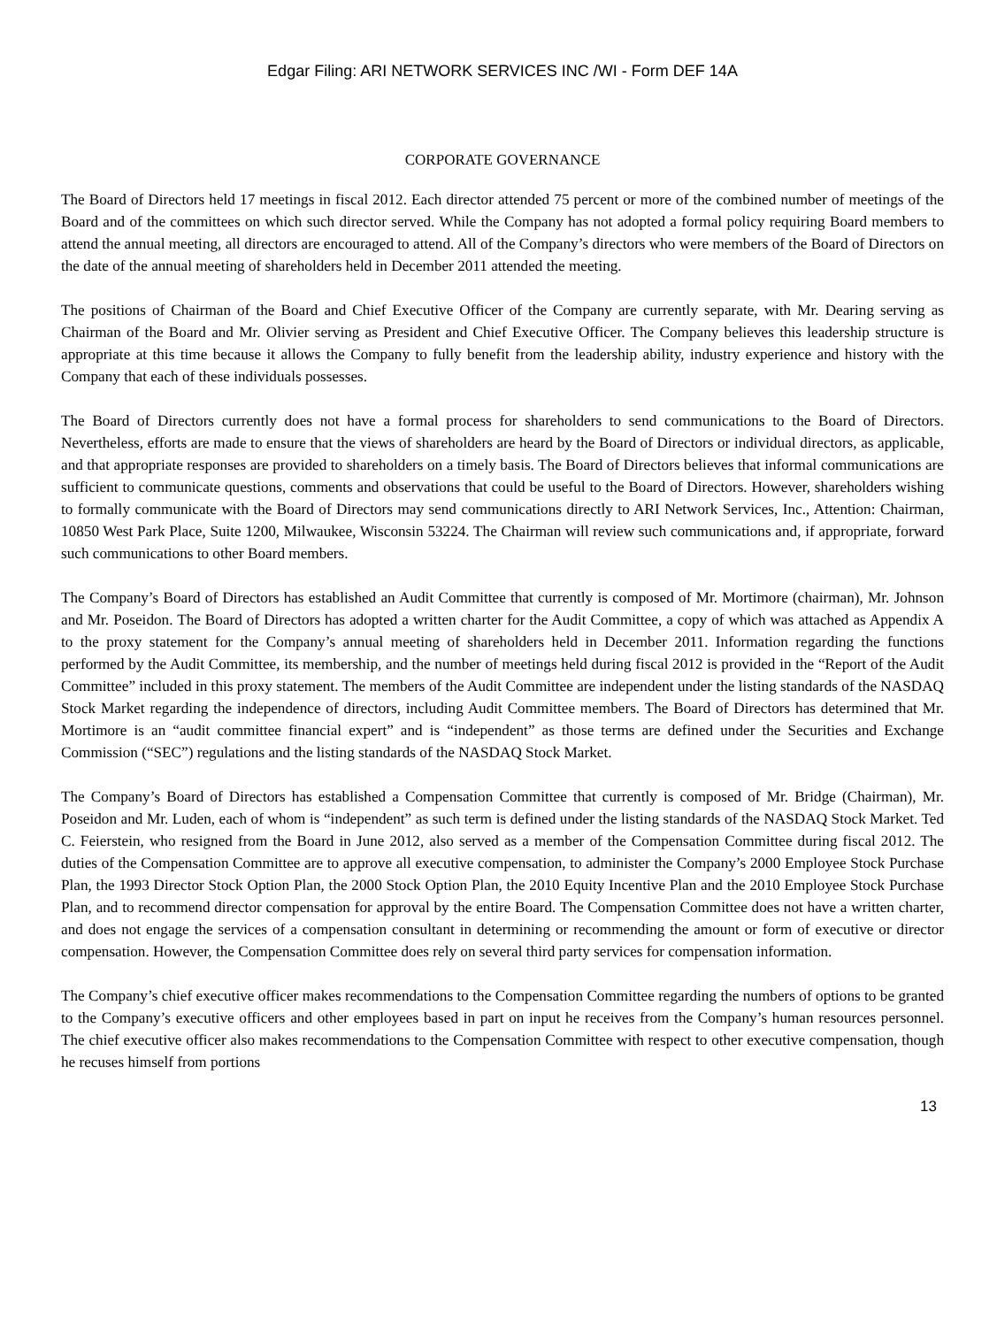Edgar Filing: ARI NETWORK SERVICES INC /WI - Form DEF 14A
CORPORATE GOVERNANCE
The Board of Directors held 17 meetings in fiscal 2012. Each director attended 75 percent or more of the combined number of meetings of the Board and of the committees on which such director served. While the Company has not adopted a formal policy requiring Board members to attend the annual meeting, all directors are encouraged to attend. All of the Company’s directors who were members of the Board of Directors on the date of the annual meeting of shareholders held in December 2011 attended the meeting.
The positions of Chairman of the Board and Chief Executive Officer of the Company are currently separate, with Mr. Dearing serving as Chairman of the Board and Mr. Olivier serving as President and Chief Executive Officer. The Company believes this leadership structure is appropriate at this time because it allows the Company to fully benefit from the leadership ability, industry experience and history with the Company that each of these individuals possesses.
The Board of Directors currently does not have a formal process for shareholders to send communications to the Board of Directors. Nevertheless, efforts are made to ensure that the views of shareholders are heard by the Board of Directors or individual directors, as applicable, and that appropriate responses are provided to shareholders on a timely basis. The Board of Directors believes that informal communications are sufficient to communicate questions, comments and observations that could be useful to the Board of Directors. However, shareholders wishing to formally communicate with the Board of Directors may send communications directly to ARI Network Services, Inc., Attention: Chairman, 10850 West Park Place, Suite 1200, Milwaukee, Wisconsin 53224. The Chairman will review such communications and, if appropriate, forward such communications to other Board members.
The Company’s Board of Directors has established an Audit Committee that currently is composed of Mr. Mortimore (chairman), Mr. Johnson and Mr. Poseidon. The Board of Directors has adopted a written charter for the Audit Committee, a copy of which was attached as Appendix A to the proxy statement for the Company’s annual meeting of shareholders held in December 2011. Information regarding the functions performed by the Audit Committee, its membership, and the number of meetings held during fiscal 2012 is provided in the “Report of the Audit Committee” included in this proxy statement. The members of the Audit Committee are independent under the listing standards of the NASDAQ Stock Market regarding the independence of directors, including Audit Committee members. The Board of Directors has determined that Mr. Mortimore is an “audit committee financial expert” and is “independent” as those terms are defined under the Securities and Exchange Commission (“SEC”) regulations and the listing standards of the NASDAQ Stock Market.
The Company’s Board of Directors has established a Compensation Committee that currently is composed of Mr. Bridge (Chairman), Mr. Poseidon and Mr. Luden, each of whom is “independent” as such term is defined under the listing standards of the NASDAQ Stock Market. Ted C. Feierstein, who resigned from the Board in June 2012, also served as a member of the Compensation Committee during fiscal 2012. The duties of the Compensation Committee are to approve all executive compensation, to administer the Company’s 2000 Employee Stock Purchase Plan, the 1993 Director Stock Option Plan, the 2000 Stock Option Plan, the 2010 Equity Incentive Plan and the 2010 Employee Stock Purchase Plan, and to recommend director compensation for approval by the entire Board. The Compensation Committee does not have a written charter, and does not engage the services of a compensation consultant in determining or recommending the amount or form of executive or director compensation. However, the Compensation Committee does rely on several third party services for compensation information.
The Company’s chief executive officer makes recommendations to the Compensation Committee regarding the numbers of options to be granted to the Company’s executive officers and other employees based in part on input he receives from the Company’s human resources personnel. The chief executive officer also makes recommendations to the Compensation Committee with respect to other executive compensation, though he recuses himself from portions
13